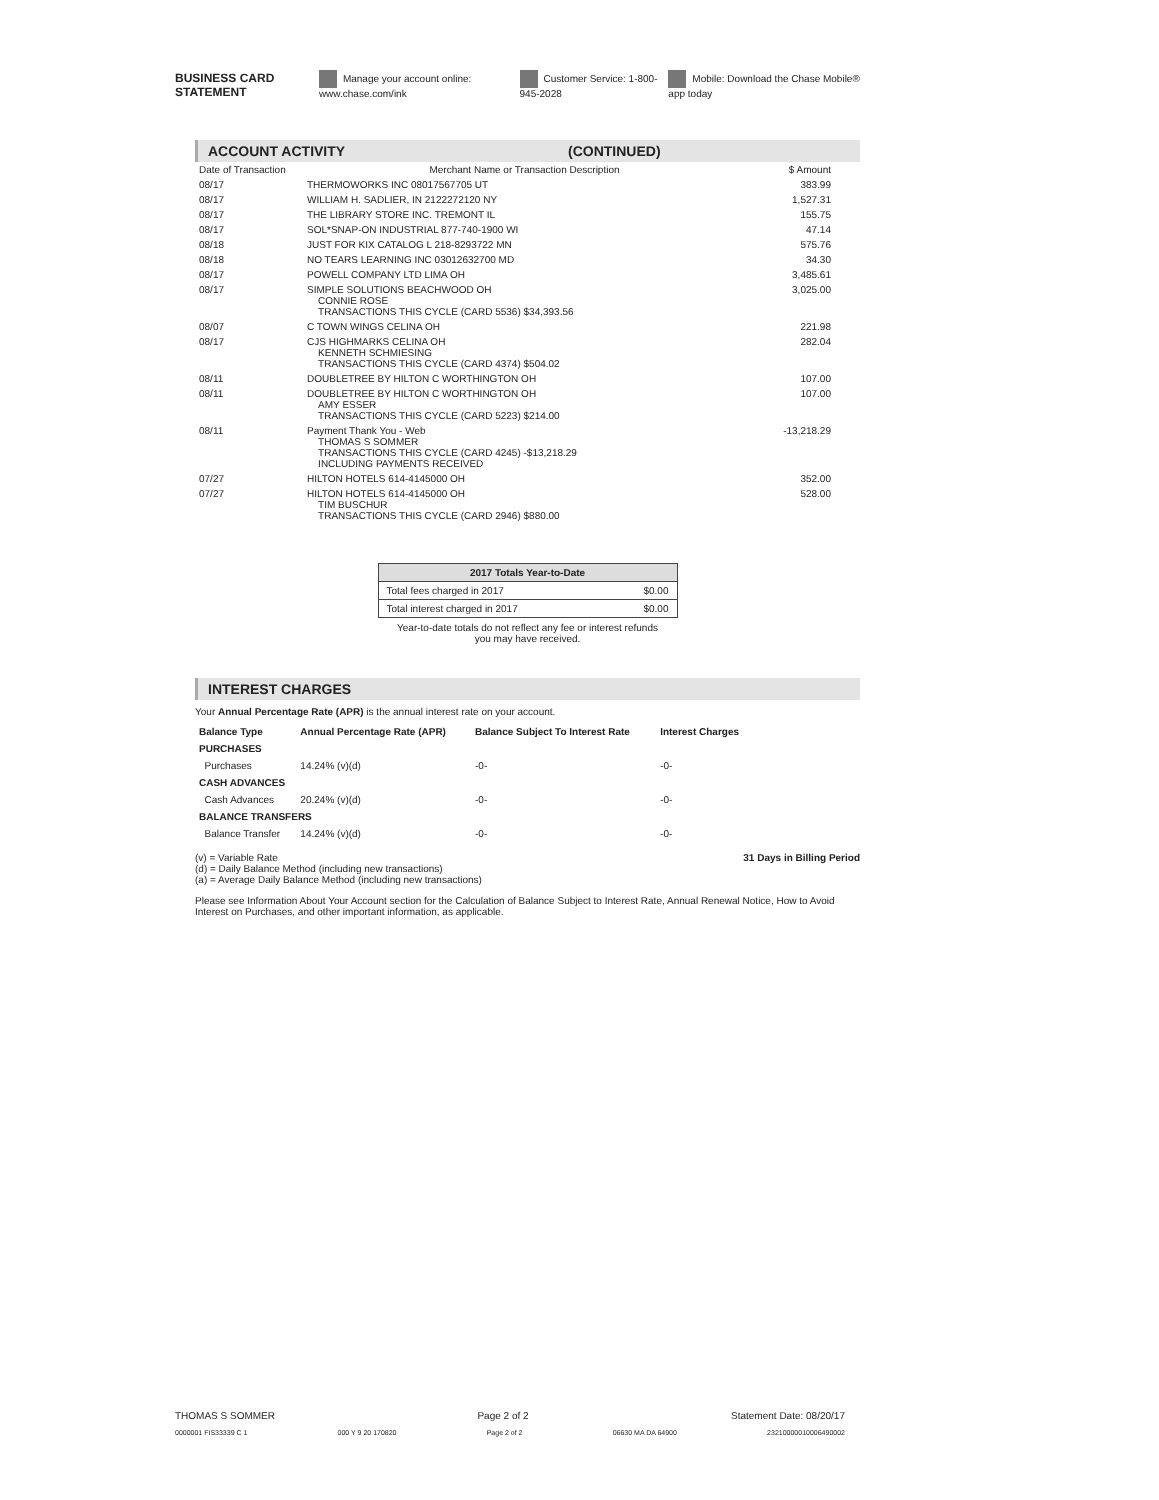BUSINESS CARD STATEMENT Manage your account online: www.chase.com/ink Customer Service: 1-800-945-2028 Mobile: Download the Chase Mobile® app today
ACCOUNT ACTIVITY (CONTINUED)
| Date of Transaction | Merchant Name or Transaction Description | $ Amount |
| --- | --- | --- |
| 08/17 | THERMOWORKS INC 08017567705 UT | 383.99 |
| 08/17 | WILLIAM H. SADLIER, IN 2122272120 NY | 1,527.31 |
| 08/17 | THE LIBRARY STORE INC. TREMONT IL | 155.75 |
| 08/17 | SOL*SNAP-ON INDUSTRIAL 877-740-1900 WI | 47.14 |
| 08/18 | JUST FOR KIX CATALOG L 218-8293722 MN | 575.76 |
| 08/18 | NO TEARS LEARNING INC 03012632700 MD | 34.30 |
| 08/17 | POWELL COMPANY LTD LIMA OH | 3,485.61 |
| 08/17 | SIMPLE SOLUTIONS BEACHWOOD OH CONNIE ROSE TRANSACTIONS THIS CYCLE (CARD 5536) $34,393.56 | 3,025.00 |
| 08/07 | C TOWN WINGS CELINA OH | 221.98 |
| 08/17 | CJS HIGHMARKS CELINA OH KENNETH SCHMIESING TRANSACTIONS THIS CYCLE (CARD 4374) $504.02 | 282.04 |
| 08/11 | DOUBLETREE BY HILTON C WORTHINGTON OH | 107.00 |
| 08/11 | DOUBLETREE BY HILTON C WORTHINGTON OH AMY ESSER TRANSACTIONS THIS CYCLE (CARD 5223) $214.00 | 107.00 |
| 08/11 | Payment Thank You - Web THOMAS S SOMMER TRANSACTIONS THIS CYCLE (CARD 4245) -$13,218.29 INCLUDING PAYMENTS RECEIVED | -13,218.29 |
| 07/27 | HILTON HOTELS 614-4145000 OH | 352.00 |
| 07/27 | HILTON HOTELS 614-4145000 OH TIM BUSCHUR TRANSACTIONS THIS CYCLE (CARD 2946) $880.00 | 528.00 |
| 2017 Totals Year-to-Date | |
| --- | --- |
| Total fees charged in 2017 | $0.00 |
| Total interest charged in 2017 | $0.00 |
Year-to-date totals do not reflect any fee or interest refunds
you may have received.
INTEREST CHARGES
Your Annual Percentage Rate (APR) is the annual interest rate on your account.
| Balance Type | Annual Percentage Rate (APR) | Balance Subject To Interest Rate | Interest Charges |
| --- | --- | --- | --- |
| PURCHASES | | | |
| Purchases | 14.24% (v)(d) | -0- | -0- |
| CASH ADVANCES | | | |
| Cash Advances | 20.24% (v)(d) | -0- | -0- |
| BALANCE TRANSFERS | | | |
| Balance Transfer | 14.24% (v)(d) | -0- | -0- |
(v) = Variable Rate
(d) = Daily Balance Method (including new transactions)
(a) = Average Daily Balance Method (including new transactions) 31 Days in Billing Period
Please see Information About Your Account section for the Calculation of Balance Subject to Interest Rate, Annual Renewal Notice, How to Avoid Interest on Purchases, and other important information, as applicable.
THOMAS S SOMMER Page 2 of 2 Statement Date: 08/20/17
0000001 FIS33339 C 1 000 Y 9 20 170820 Page 2 of 2 06630 MA DA 64900 23210000010006490002